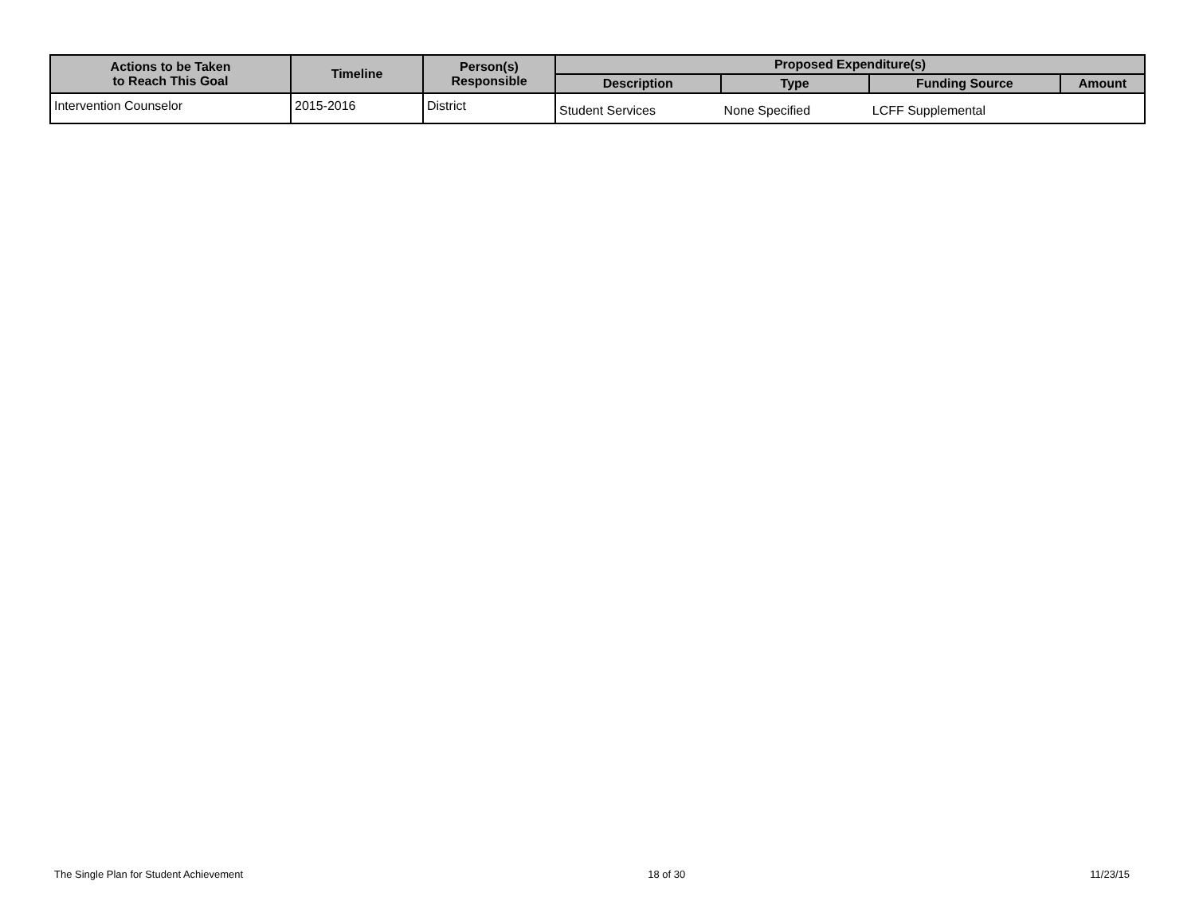| Actions to be Taken to Reach This Goal | Timeline | Person(s) Responsible | Proposed Expenditure(s) | | | |
| --- | --- | --- | --- | --- | --- | --- |
| | | | Description | Type | Funding Source | Amount |
| Intervention Counselor | 2015-2016 | District | Student Services | None Specified | LCFF Supplemental | |
The Single Plan for Student Achievement 18 of 30 11/23/15